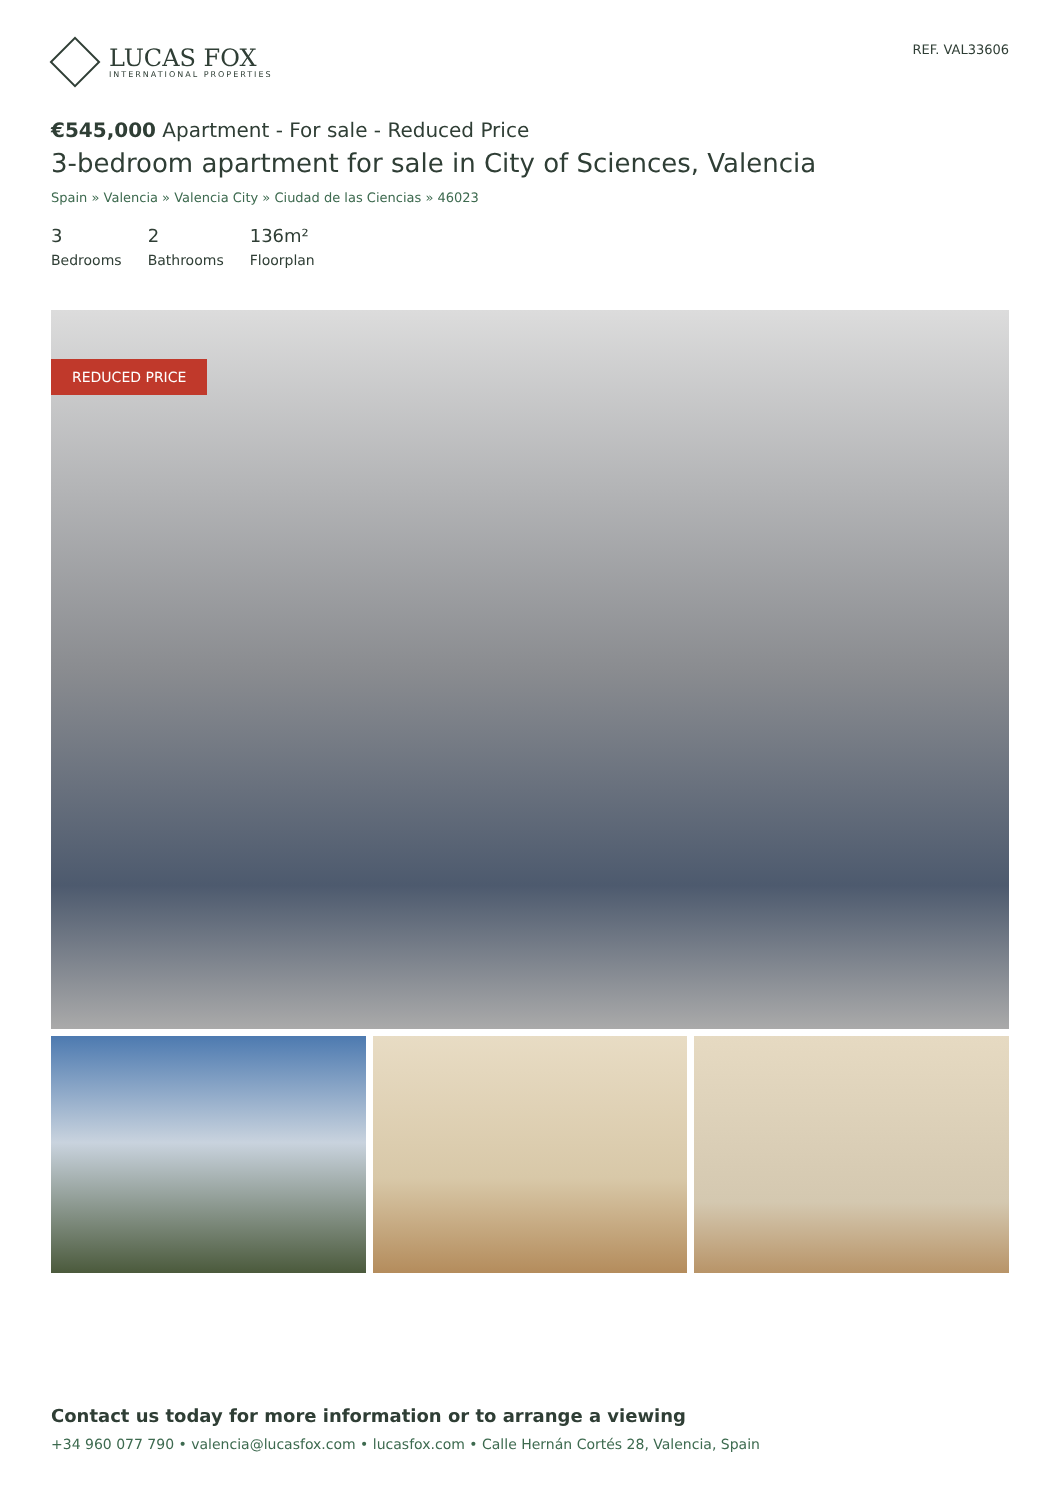LUCAS FOX
INTERNATIONAL PROPERTIES
REF. VAL33606
€545,000 Apartment - For sale - Reduced Price
3-bedroom apartment for sale in City of Sciences, Valencia
Spain » Valencia » Valencia City » Ciudad de las Ciencias » 46023
3
Bedrooms
2
Bathrooms
136m²
Floorplan
REDUCED PRICE
Contact us today for more information or to arrange a viewing
+34 960 077 790 • valencia@lucasfox.com • lucasfox.com • Calle Hernán Cortés 28, Valencia, Spain